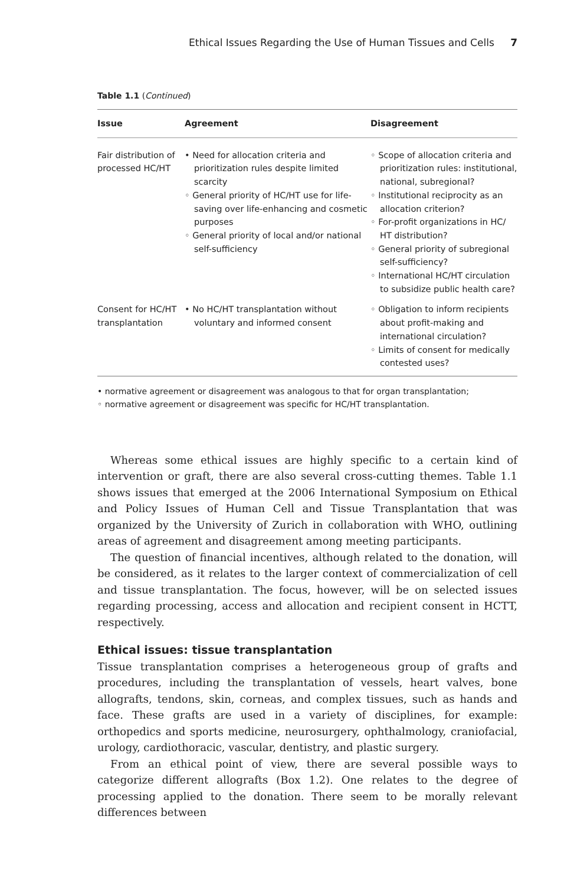Ethical Issues Regarding the Use of Human Tissues and Cells 7
Table 1.1 (Continued)
| Issue | Agreement | Disagreement |
| --- | --- | --- |
| Fair distribution of processed HC/HT | • Need for allocation criteria and prioritization rules despite limited scarcity ◦ General priority of HC/HT use for life-saving over life-enhancing and cosmetic purposes ◦ General priority of local and/or national self-sufficiency | ◦ Scope of allocation criteria and prioritization rules: institutional, national, subregional? ◦ Institutional reciprocity as an allocation criterion? ◦ For-profit organizations in HC/ HT distribution? ◦ General priority of subregional self-sufficiency? ◦ International HC/HT circulation to subsidize public health care? |
| Consent for HC/HT transplantation | • No HC/HT transplantation without voluntary and informed consent | ◦ Obligation to inform recipients about profit-making and international circulation? ◦ Limits of consent for medically contested uses? |
• normative agreement or disagreement was analogous to that for organ transplantation;
◦ normative agreement or disagreement was specific for HC/HT transplantation.
Whereas some ethical issues are highly specific to a certain kind of intervention or graft, there are also several cross-cutting themes. Table 1.1 shows issues that emerged at the 2006 International Symposium on Ethical and Policy Issues of Human Cell and Tissue Transplantation that was organized by the University of Zurich in collaboration with WHO, outlining areas of agreement and disagreement among meeting participants.
The question of financial incentives, although related to the donation, will be considered, as it relates to the larger context of commercialization of cell and tissue transplantation. The focus, however, will be on selected issues regarding processing, access and allocation and recipient consent in HCTT, respectively.
Ethical issues: tissue transplantation
Tissue transplantation comprises a heterogeneous group of grafts and procedures, including the transplantation of vessels, heart valves, bone allografts, tendons, skin, corneas, and complex tissues, such as hands and face. These grafts are used in a variety of disciplines, for example: orthopedics and sports medicine, neurosurgery, ophthalmology, craniofacial, urology, cardiothoracic, vascular, dentistry, and plastic surgery.
From an ethical point of view, there are several possible ways to categorize different allografts (Box 1.2). One relates to the degree of processing applied to the donation. There seem to be morally relevant differences between